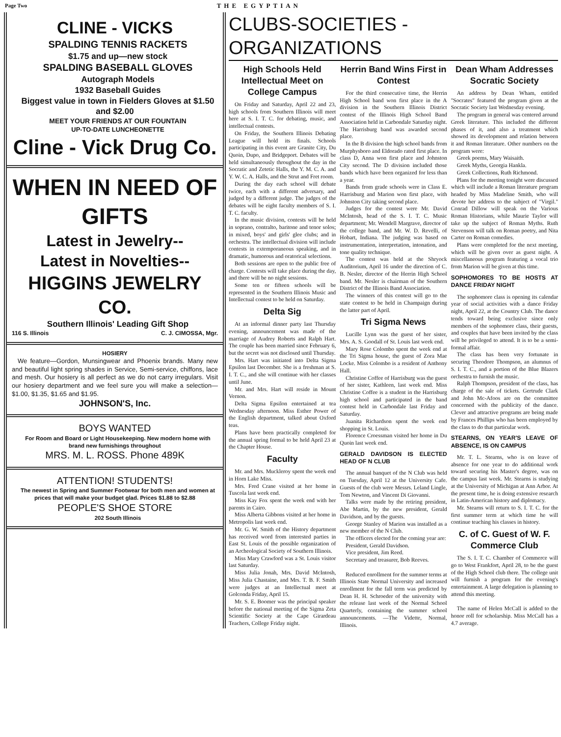Page Two THE EGYPTIAN
CLINE - VICKS
SPALDING TENNIS RACKETS
$1.75 and up—new stock
SPALDING BASEBALL GLOVES
Autograph Models
1932 Baseball Guides
Biggest value in town in Fielders Gloves at $1.50 and $2.00
MEET YOUR FRIENDS AT OUR FOUNTAIN
UP-TO-DATE LUNCHEONETTE
Cline - Vick Drug Co.
WHEN IN NEED OF GIFTS
Latest in Jewelry--
Latest in Novelties--
HIGGINS JEWELRY CO.
Southern Illinois' Leading Gift Shop
116 S. Illinois C. J. CIMOSSA, Mgr.
HOSIERY
We feature—Gordon, Munsingwear and Phoenix brands. Many new and beautiful light spring shades in Service, Semi-service, chiffons, lace and mesh. Our hosiery is all perfect as we do not carry irregulars. Visit our hosiery department and we feel sure you will make a selection—$1.00, $1.35, $1.65 and $1.95.
JOHNSON'S, Inc.
BOYS WANTED
For Room and Board or Light Housekeeping. New modern home with brand new furnishings throughout
MRS. M. L. ROSS. Phone 489K
ATTENTION! STUDENTS!
The newest in Spring and Summer Footwear for both men and women at prices that will make your budget glad. Prices $1.88 to $2.88
PEOPLE'S SHOE STORE
202 South Illinois
CLUBS-SOCIETIES - ORGANIZATIONS
High Schools Held Intellectual Meet on College Campus
On Friday and Saturday, April 22 and 23, high schools from Southern Illinois will meet here at S. I. T. C. for debating, music, and intellectual contests.
On Friday, the Southern Illinois Debating League will hold its finals. Schools participating in this event are Granite City, Du Quoin, Dupo, and Bridgeport. Debates will be held simultaneously throughout the day in the Socratic and Zetetic Halls, the Y. M. C. A. and Y. W. C. A. Halls, and the Strut and Fret room.
During the day each school will debate twice, each with a different adversary, and judged by a different judge. The judges of the debates will be eight faculty members of S. I. T. C. faculty.
In the music division, contests will be held in soprano, contralto, baritone and tenor solos; in mixed, boys' and girls' glee clubs; and in orchestra. The intellectual division will include contests in extemporaneous speaking, and in dramatic, humorous and oratorical selections.
Both sessions are open to the public free of charge. Contests will take place during the day, and there will be no night sessions.
Some ten or fifteen schools will be represented in the Southern Illinois Music and Intellectual contest to be held on Saturday.
Delta Sig
At an informal dinner party last Thursday evening, announcement was made of the marriage of Audrey Roberts and Ralph Hart. The couple has been married since February 6, but the secret was not disclosed until Thursday.
Mrs. Hart was initiated into Delta Sigma Epsilon last December. She is a freshman at S. I. T. C., and she will continue with her classes until June.
Mr. and Mrs. Hart will reside in Mount Vernon.
Delta Sigma Epsilon entertained at tea Wednesday afternoon. Miss Esther Power of the English department, talked about Oxford teas.
Plans have been practically completed for the annual spring formal to be held April 23 at the Chapter House.
Faculty
Mr. and Mrs. Muckleroy spent the week end in Horn Lake Miss.
Mrs. Fred Crane visited at her home in Tuscola last week end.
Miss Kay Fox spent the week end with her parents in Cairo.
Miss Alberta Gibbons visited at her home in Metropolis last week end.
Mr. G. W. Smith of the History department has received word from interested parties in East St. Louis of the possible organization of an Archeological Society of Southern Illinois.
Miss Mary Crawford was a St. Louis visitor last Saturday.
Miss Julia Jonah, Mrs. David McIntosh, Miss Julia Chastaine, and Mrs. T. B. F. Smith were judges at an Intellectual meet at Golconda Friday, April 15.
Mr. S. E. Boomer was the principal speaker before the national meeting of the Sigma Zeta Scientific Society at the Cape Girardeau Teachers, College Friday night.
Herrin Band Wins First in Contest
For the third consecutive time, the Herrin High School band won first place in the A division in the Southern Illinois District contest of the Illinois High School Band Association held in Carbondale Saturday night. The Harrisburg band was awarded second place.
In the B division the high school bands from Murphysboro and Eldorado rated first place. In class D, Anna won first place and Johnston City second. The D division included those bands which have been organized for less than a year.
Bands from grade schools were in Class E. Harrisburg and Marion won first place, with Johnston City taking second place.
Judges for the contest were Mr. David McIntosh, head of the S. I. T. C. Music department; Mr. Wendell Margrave, director of the college band, and Mr. W. D. Revelli, of Hobart, Indiana. The judging was based on instrumentation, interpretation, intonation, and tone quality technique.
The contest was held at the Shryock Auditorium, April 16 under the direction of C. B. Nesler, director of the Herrin High School band. Mr. Nesler is chairman of the Southern District of the Illinois Band Association.
The winners of this contest will go to the state contest to be held in Champaign during the latter part of April.
Tri Sigma News
Lucille Lynn was the guest of her sister, Mrs. A. S. Goodall of St. Louis last week end.
Mary Rose Colombo spent the week end at the Tri Sigma house, the guest of Zora Mae Locke. Miss Colombo is a resident of Anthony Hall.
Christine Coffee of Harrisburg was the guest of her sister, Kathleen, last week end. Miss Christine Coffee is a student in the Harrisburg high school and participated in the band contest held in Carbondale last Friday and Saturday.
Juanita Richardson spent the week end shopping in St. Louis.
Florence Croessman visited her home in Du Quoin last week end.
GERALD DAVIDSON IS ELECTED HEAD OF N CLUB
The annual banquet of the N Club was held on Tuesday, April 12 at the University Cafe. Guests of the club were Messrs. Leland Lingle, Tom Newton, and Vincent Di Giovanni.
Talks were made by the retiring president, Abe Martin, by the new president, Gerald Davidson, and by the guests.
George Stanley of Marion was installed as a new member of the N Club.
The officers elected for the coming year are:
President, Gerald Davidson.
Vice president, Jim Reed.
Secretary and treasurer, Bob Reeves.
Reduced enrollment for the summer terms at Illinois State Normal University and increased enrollment for the fall term was predicted by Dean H. H. Schroeder of the university with the release last week of the Normal School Quarterly, containing the summer school announcements. —The Vidette, Normal, Illinois.
Dean Wham Addresses Socratic Society
An address by Dean Wham, entitled "Socrates" featured the program given at the Socratic Society last Wednesday evening.
The program in general was centered around Greek literature. This included the different phases of it, and also a treatment which showed its development and relation between it and Roman literature. Other numbers on the program were:
Greek poems, Mary Waisaith.
Greek Myths, Georgia Hankla.
Greek Collections, Ruth Richmond.
Plans for the meeting tonight were discussed which will include a Roman literature program headed by Miss Madeline Smith, who will devote her address to the subject of "Virgil." Conrad Dillow will speak on the Various Roman Historians, while Maurie Taylor will take up the subject of Roman Myths. Ruth Stevenson will talk on Roman poetry, and Nita Carter on Roman comedies.
Plans were completed for the next meeting, which will be given over as guest night. A miscellaneous program featuring a vocal trio from Marion will be given at this time.
SOPHOMORES TO BE HOSTS AT DANCE FRIDAY NIGHT
The sophomore class is opening its calendar year of social activities with a dance Friday night, April 22, at the Country Club. The dance tends toward being exclusive since only members of the sophomore class, their guests, and couples that have been invited by the class will be privileged to attend. It is to be a semi-formal affair.
The class has been very fortunate in securing Theodore Thompson, an alumnus of S. I. T. C., and a portion of the Blue Blazers orchestra to furnish the music.
Ralph Thompson, president of the class, has charge of the sale of tickets. Gertrude Clark and John Mc-Afoos are on the committee concerned with the publicity of the dance. Clever and attractive programs are being made by Frances Phillips who has been employed by the class to do that particular work.
STEARNS, ON YEAR'S LEAVE OF ABSENCE, IS ON CAMPUS
Mr. T. L. Stearns, who is on leave of absence for one year to do additional work toward securing his Master's degree, was on the campus last week. Mr. Stearns is studying at the University of Michigan at Ann Arbor. At the present time, he is doing extensive research in Latin-American history and diplomacy.
Mr. Stearns will return to S. I. T. C. for the first summer term at which time he will continue teaching his classes in history.
C. of C. Guest of W. F. Commerce Club
The S. I. T. C. Chamber of Commerce will go to West Frankfort, April 28, to be the guest of the High School club there. The college unit will furnish a program for the evening's entertainment. A large delegation is planning to attend this meeting.
The name of Helen McCall is added to the honor roll for scholarship. Miss McCall has a 4.7 average.